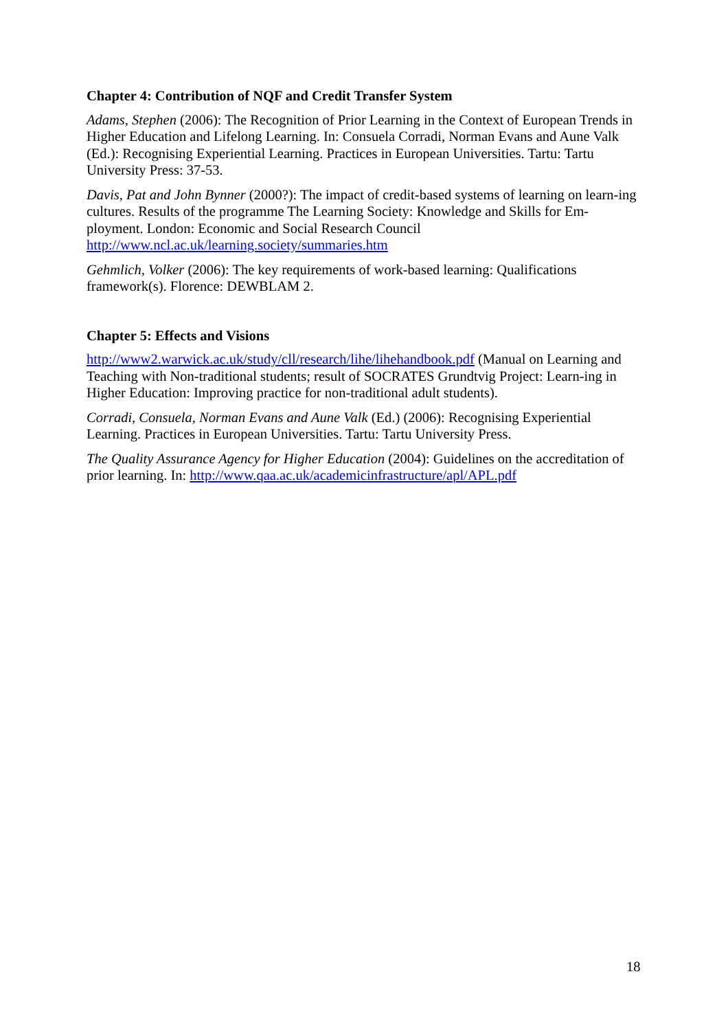Chapter 4: Contribution of NQF and Credit Transfer System
Adams, Stephen (2006): The Recognition of Prior Learning in the Context of European Trends in Higher Education and Lifelong Learning. In: Consuela Corradi, Norman Evans and Aune Valk (Ed.): Recognising Experiential Learning. Practices in European Universities. Tartu: Tartu University Press: 37-53.
Davis, Pat and John Bynner (2000?): The impact of credit-based systems of learning on learn-ing cultures. Results of the programme The Learning Society: Knowledge and Skills for Em-ployment. London: Economic and Social Research Council
http://www.ncl.ac.uk/learning.society/summaries.htm
Gehmlich, Volker (2006): The key requirements of work-based learning: Qualifications framework(s). Florence: DEWBLAM 2.
Chapter 5: Effects and Visions
http://www2.warwick.ac.uk/study/cll/research/lihe/lihehandbook.pdf (Manual on Learning and Teaching with Non-traditional students; result of SOCRATES Grundtvig Project: Learn-ing in Higher Education: Improving practice for non-traditional adult students).
Corradi, Consuela, Norman Evans and Aune Valk (Ed.) (2006): Recognising Experiential Learning. Practices in European Universities. Tartu: Tartu University Press.
The Quality Assurance Agency for Higher Education (2004): Guidelines on the accreditation of prior learning. In: http://www.qaa.ac.uk/academicinfrastructure/apl/APL.pdf
18